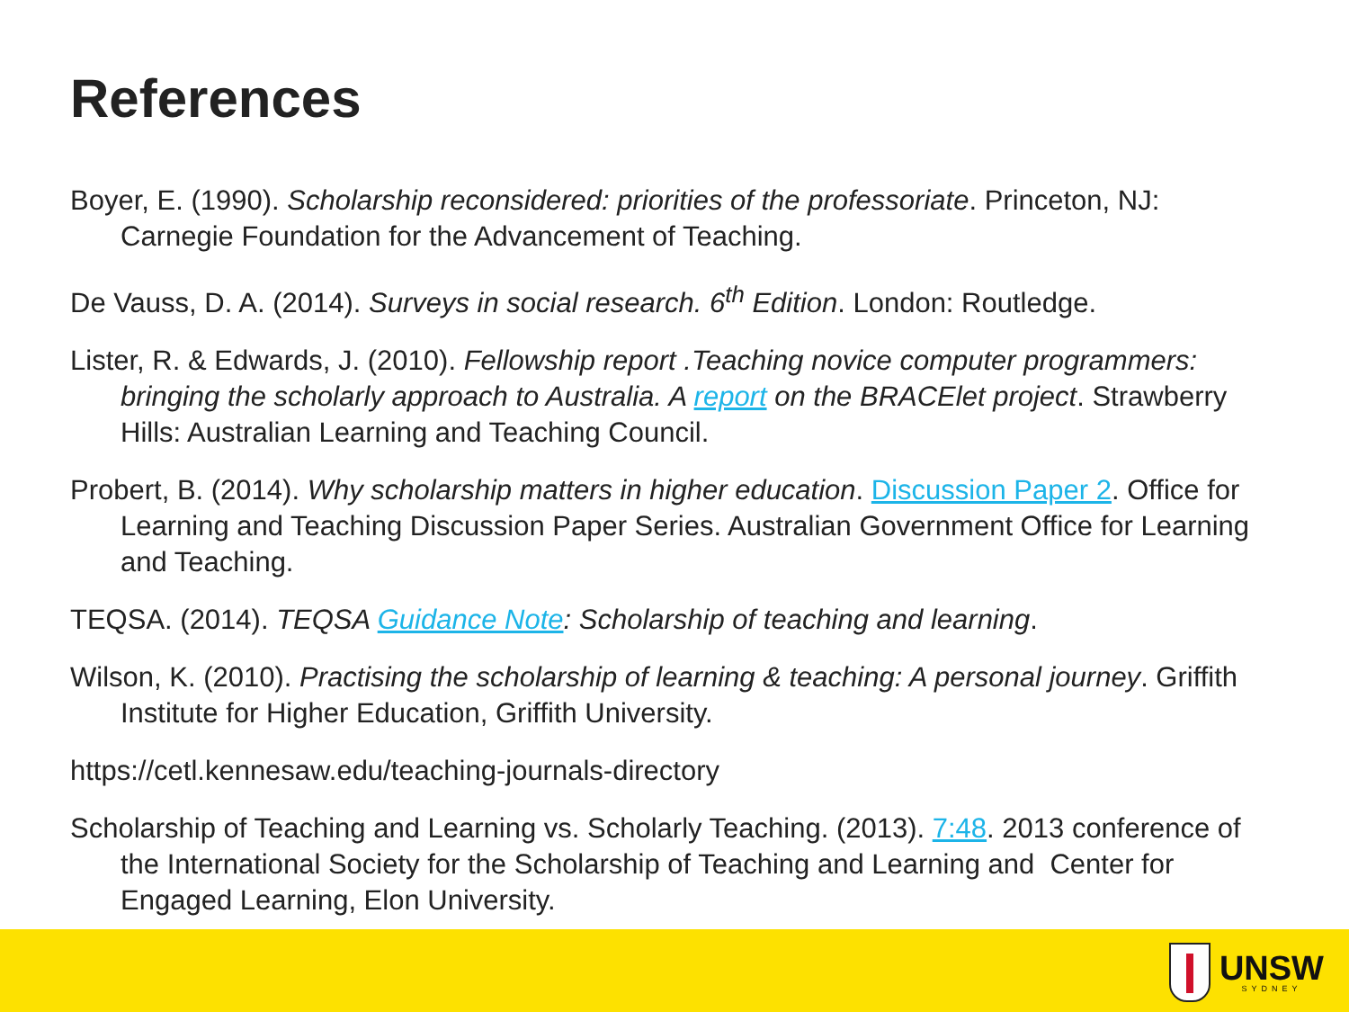References
Boyer, E. (1990). Scholarship reconsidered: priorities of the professoriate. Princeton, NJ: Carnegie Foundation for the Advancement of Teaching.
De Vauss, D. A. (2014). Surveys in social research. 6<sup>th</sup> Edition. London: Routledge.
Lister, R. & Edwards, J. (2010). Fellowship report .Teaching novice computer programmers: bringing the scholarly approach to Australia. A report on the BRACElet project. Strawberry Hills: Australian Learning and Teaching Council.
Probert, B. (2014). Why scholarship matters in higher education. Discussion Paper 2. Office for Learning and Teaching Discussion Paper Series. Australian Government Office for Learning and Teaching.
TEQSA. (2014). TEQSA Guidance Note: Scholarship of teaching and learning.
Wilson, K. (2010). Practising the scholarship of learning & teaching: A personal journey. Griffith Institute for Higher Education, Griffith University.
https://cetl.kennesaw.edu/teaching-journals-directory
Scholarship of Teaching and Learning vs. Scholarly Teaching. (2013). 7:48. 2013 conference of the International Society for the Scholarship of Teaching and Learning and Center for Engaged Learning, Elon University.
UNSW
SYDNEY